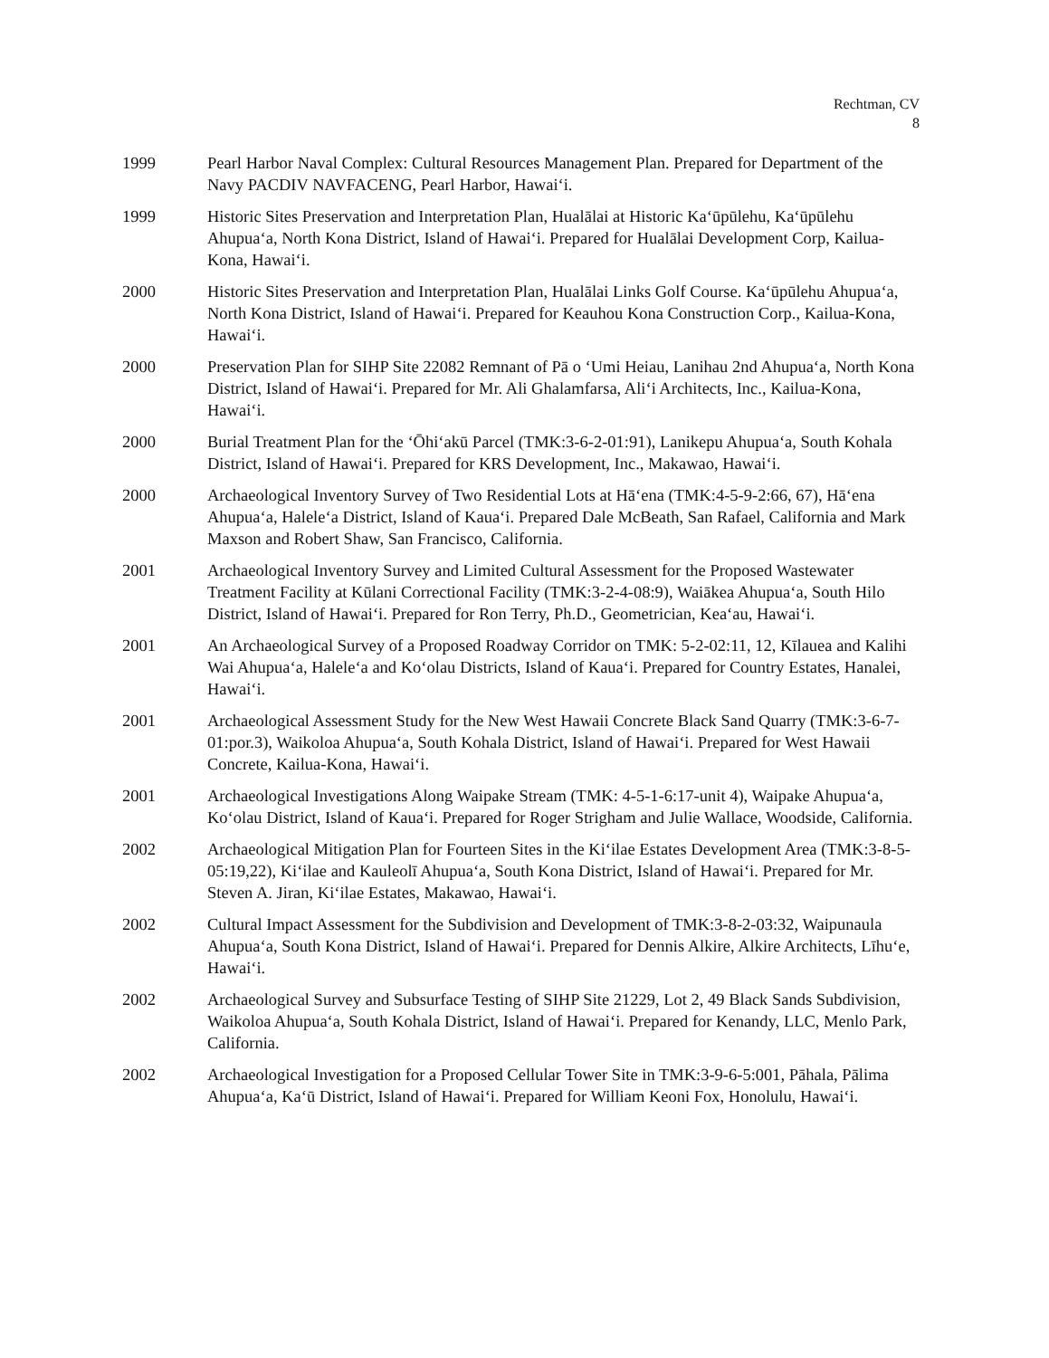Rechtman, CV
8
1999 Pearl Harbor Naval Complex: Cultural Resources Management Plan. Prepared for Department of the Navy PACDIV NAVFACENG, Pearl Harbor, Hawaiʻi.
1999 Historic Sites Preservation and Interpretation Plan, Hualālai at Historic Kaʻūpūlehu, Kaʻūpūlehu Ahupuaʻa, North Kona District, Island of Hawaiʻi. Prepared for Hualālai Development Corp, Kailua-Kona, Hawaiʻi.
2000 Historic Sites Preservation and Interpretation Plan, Hualālai Links Golf Course. Kaʻūpūlehu Ahupuaʻa, North Kona District, Island of Hawaiʻi. Prepared for Keauhou Kona Construction Corp., Kailua-Kona, Hawaiʻi.
2000 Preservation Plan for SIHP Site 22082 Remnant of Pā o ʻUmi Heiau, Lanihau 2nd Ahupuaʻa, North Kona District, Island of Hawaiʻi. Prepared for Mr. Ali Ghalamfarsa, Aliʻi Architects, Inc., Kailua-Kona, Hawaiʻi.
2000 Burial Treatment Plan for the ʻŌhiʻakū Parcel (TMK:3-6-2-01:91), Lanikepu Ahupuaʻa, South Kohala District, Island of Hawaiʻi. Prepared for KRS Development, Inc., Makawao, Hawaiʻi.
2000 Archaeological Inventory Survey of Two Residential Lots at Hāʻena (TMK:4-5-9-2:66, 67), Hāʻena Ahupuaʻa, Haleleʻa District, Island of Kauaʻi. Prepared Dale McBeath, San Rafael, California and Mark Maxson and Robert Shaw, San Francisco, California.
2001 Archaeological Inventory Survey and Limited Cultural Assessment for the Proposed Wastewater Treatment Facility at Kūlani Correctional Facility (TMK:3-2-4-08:9), Waiākea Ahupuaʻa, South Hilo District, Island of Hawaiʻi. Prepared for Ron Terry, Ph.D., Geometrician, Keaʻau, Hawaiʻi.
2001 An Archaeological Survey of a Proposed Roadway Corridor on TMK: 5-2-02:11, 12, Kīlauea and Kalihi Wai Ahupuaʻa, Haleleʻa and Koʻolau Districts, Island of Kauaʻi. Prepared for Country Estates, Hanalei, Hawaiʻi.
2001 Archaeological Assessment Study for the New West Hawaii Concrete Black Sand Quarry (TMK:3-6-7-01:por.3), Waikoloa Ahupuaʻa, South Kohala District, Island of Hawaiʻi. Prepared for West Hawaii Concrete, Kailua-Kona, Hawaiʻi.
2001 Archaeological Investigations Along Waipake Stream (TMK: 4-5-1-6:17-unit 4), Waipake Ahupuaʻa, Koʻolau District, Island of Kauaʻi. Prepared for Roger Strigham and Julie Wallace, Woodside, California.
2002 Archaeological Mitigation Plan for Fourteen Sites in the Kiʻilae Estates Development Area (TMK:3-8-5-05:19,22), Kiʻilae and Kauleolī Ahupuaʻa, South Kona District, Island of Hawaiʻi. Prepared for Mr. Steven A. Jiran, Kiʻilae Estates, Makawao, Hawaiʻi.
2002 Cultural Impact Assessment for the Subdivision and Development of TMK:3-8-2-03:32, Waipunaula Ahupuaʻa, South Kona District, Island of Hawaiʻi. Prepared for Dennis Alkire, Alkire Architects, Līhuʻe, Hawaiʻi.
2002 Archaeological Survey and Subsurface Testing of SIHP Site 21229, Lot 2, 49 Black Sands Subdivision, Waikoloa Ahupuaʻa, South Kohala District, Island of Hawaiʻi. Prepared for Kenandy, LLC, Menlo Park, California.
2002 Archaeological Investigation for a Proposed Cellular Tower Site in TMK:3-9-6-5:001, Pāhala, Pālima Ahupuaʻa, Kaʻū District, Island of Hawaiʻi. Prepared for William Keoni Fox, Honolulu, Hawaiʻi.